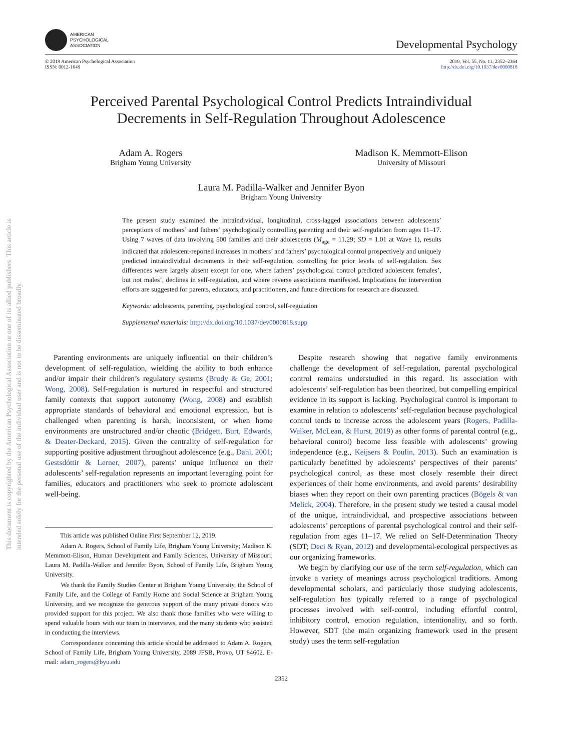This document is copyrighted by the American Psychological Association or one of its allied publishers. This article is intended solely for the personal use of the individual user and is not to be disseminated broadly.
AMERICAN
PSYCHOLOGICAL
ASSOCIATION
Developmental Psychology
© 2019 American Psychological Association
ISSN: 0012-1649
2019, Vol. 55, No. 11, 2352–2364
http://dx.doi.org/10.1037/dev0000818
Perceived Parental Psychological Control Predicts Intraindividual
Decrements in Self-Regulation Throughout Adolescence
Adam A. Rogers
Brigham Young University
Madison K. Memmott-Elison
University of Missouri
Laura M. Padilla-Walker and Jennifer Byon
Brigham Young University
The present study examined the intraindividual, longitudinal, cross-lagged associations between adolescents’ perceptions of mothers’ and fathers’ psychologically controlling parenting and their self-regulation from ages 11–17. Using 7 waves of data involving 500 families and their adolescents (M<sub>age</sub> = 11.29; SD = 1.01 at Wave 1), results indicated that adolescent-reported increases in mothers’ and fathers’ psychological control prospectively and uniquely predicted intraindividual decrements in their self-regulation, controlling for prior levels of self-regulation. Sex differences were largely absent except for one, where fathers’ psychological control predicted adolescent females’, but not males’, declines in self-regulation, and where reverse associations manifested. Implications for intervention efforts are suggested for parents, educators, and practitioners, and future directions for research are discussed.
Keywords: adolescents, parenting, psychological control, self-regulation
Supplemental materials: http://dx.doi.org/10.1037/dev0000818.supp
Parenting environments are uniquely influential on their children’s development of self-regulation, wielding the ability to both enhance and/or impair their children’s regulatory systems (Brody & Ge, 2001; Wong, 2008). Self-regulation is nurtured in respectful and structured family contexts that support autonomy (Wong, 2008) and establish appropriate standards of behavioral and emotional expression, but is challenged when parenting is harsh, inconsistent, or when home environments are unstructured and/or chaotic (Bridgett, Burt, Edwards, & Deater-Deckard, 2015). Given the centrality of self-regulation for supporting positive adjustment throughout adolescence (e.g., Dahl, 2001; Gestsdóttir & Lerner, 2007), parents’ unique influence on their adolescents’ self-regulation represents an important leveraging point for families, educators and practitioners who seek to promote adolescent well-being.
This article was published Online First September 12, 2019.
Adam A. Rogers, School of Family Life, Brigham Young University; Madison K. Memmott-Elison, Human Development and Family Sciences, University of Missouri; Laura M. Padilla-Walker and Jennifer Byon, School of Family Life, Brigham Young University.
We thank the Family Studies Center at Brigham Young University, the School of Family Life, and the College of Family Home and Social Science at Brigham Young University, and we recognize the generous support of the many private donors who provided support for this project. We also thank those families who were willing to spend valuable hours with our team in interviews, and the many students who assisted in conducting the interviews.
Correspondence concerning this article should be addressed to Adam A. Rogers, School of Family Life, Brigham Young University, 2089 JFSB, Provo, UT 84602. E-mail: adam_rogers@byu.edu
Despite research showing that negative family environments challenge the development of self-regulation, parental psychological control remains understudied in this regard. Its association with adolescents’ self-regulation has been theorized, but compelling empirical evidence in its support is lacking. Psychological control is important to examine in relation to adolescents’ self-regulation because psychological control tends to increase across the adolescent years (Rogers, Padilla-Walker, McLean, & Hurst, 2019) as other forms of parental control (e.g., behavioral control) become less feasible with adolescents’ growing independence (e.g., Keijsers & Poulin, 2013). Such an examination is particularly benefitted by adolescents’ perspectives of their parents’ psychological control, as these most closely resemble their direct experiences of their home environments, and avoid parents’ desirability biases when they report on their own parenting practices (Bögels & van Melick, 2004). Therefore, in the present study we tested a causal model of the unique, intraindividual, and prospective associations between adolescents’ perceptions of parental psychological control and their self-regulation from ages 11–17. We relied on Self-Determination Theory (SDT; Deci & Ryan, 2012) and developmental-ecological perspectives as our organizing frameworks.
We begin by clarifying our use of the term self-regulation, which can invoke a variety of meanings across psychological traditions. Among developmental scholars, and particularly those studying adolescents, self-regulation has typically referred to a range of psychological processes involved with self-control, including effortful control, inhibitory control, emotion regulation, intentionality, and so forth. However, SDT (the main organizing framework used in the present study) uses the term self-regulation
2352